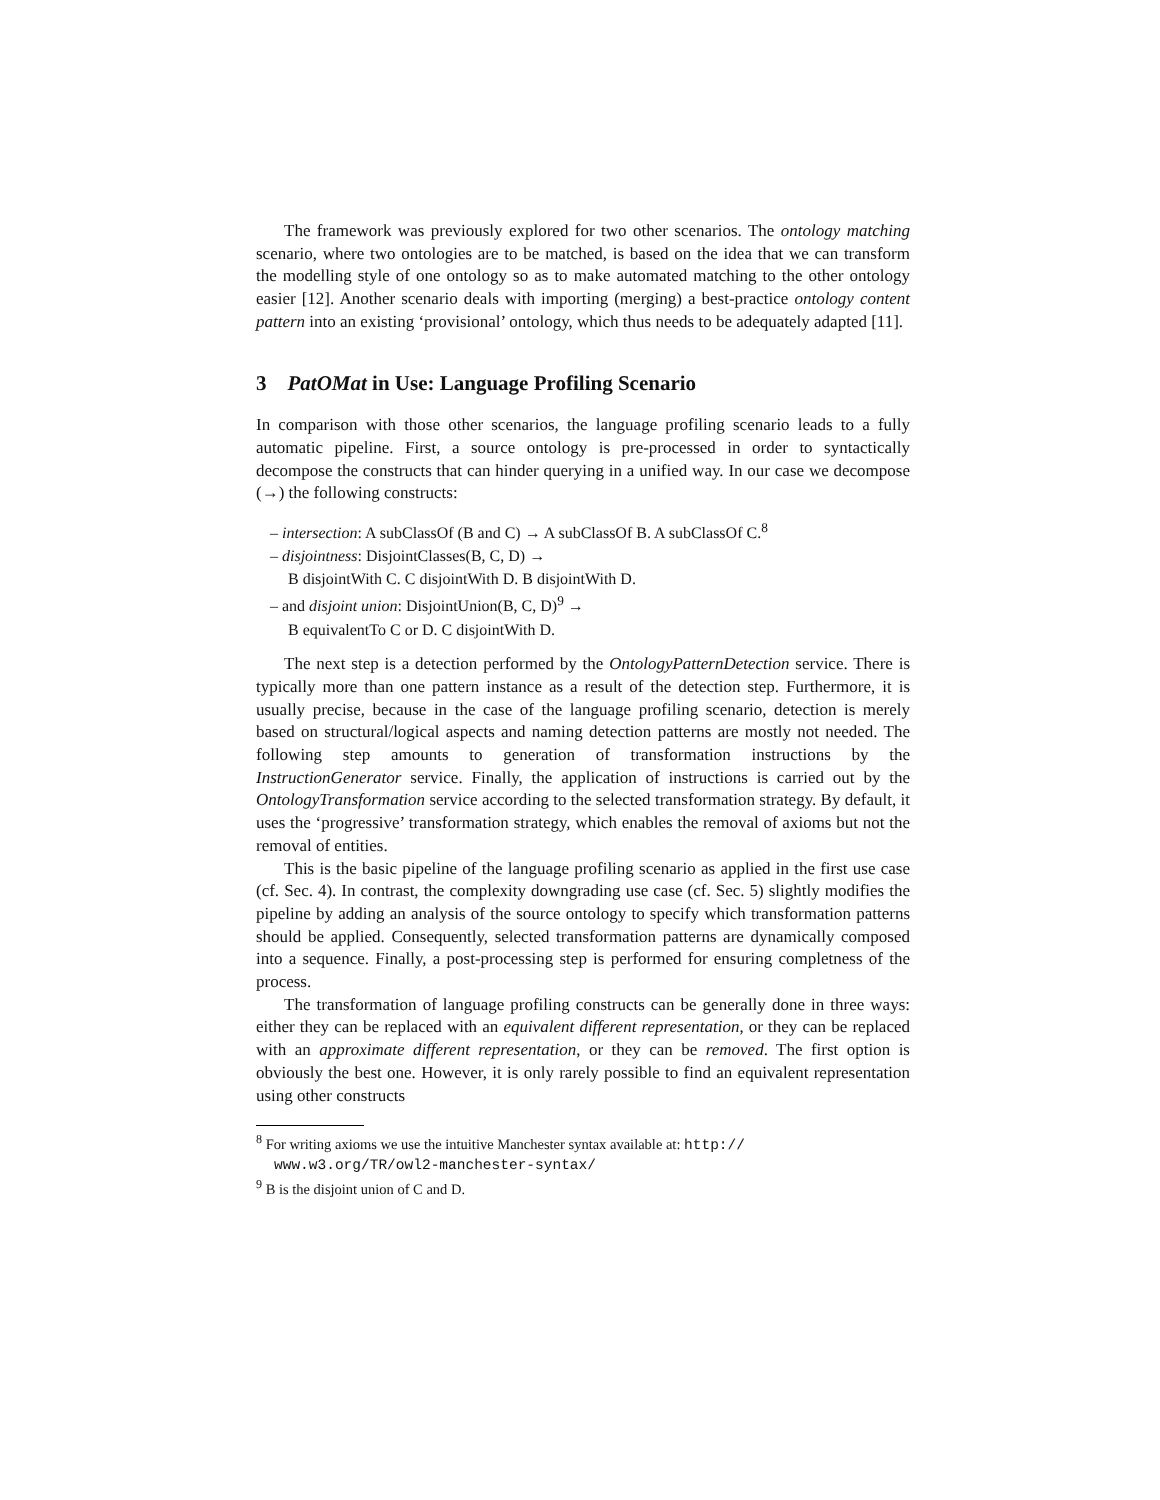The framework was previously explored for two other scenarios. The ontology matching scenario, where two ontologies are to be matched, is based on the idea that we can transform the modelling style of one ontology so as to make automated matching to the other ontology easier [12]. Another scenario deals with importing (merging) a best-practice ontology content pattern into an existing ‘provisional’ ontology, which thus needs to be adequately adapted [11].
3 PatOMat in Use: Language Profiling Scenario
In comparison with those other scenarios, the language profiling scenario leads to a fully automatic pipeline. First, a source ontology is pre-processed in order to syntactically decompose the constructs that can hinder querying in a unified way. In our case we decompose (→) the following constructs:
– intersection: A subClassOf (B and C) → A subClassOf B. A subClassOf C.<sup>8</sup>
– disjointness: DisjointClasses(B, C, D) →
B disjointWith C. C disjointWith D. B disjointWith D.
– and disjoint union: DisjointUnion(B, C, D)<sup>9</sup> →
B equivalentTo C or D. C disjointWith D.
The next step is a detection performed by the OntologyPatternDetection service. There is typically more than one pattern instance as a result of the detection step. Furthermore, it is usually precise, because in the case of the language profiling scenario, detection is merely based on structural/logical aspects and naming detection patterns are mostly not needed. The following step amounts to generation of transformation instructions by the InstructionGenerator service. Finally, the application of instructions is carried out by the OntologyTransformation service according to the selected transformation strategy. By default, it uses the ‘progressive’ transformation strategy, which enables the removal of axioms but not the removal of entities.
This is the basic pipeline of the language profiling scenario as applied in the first use case (cf. Sec. 4). In contrast, the complexity downgrading use case (cf. Sec. 5) slightly modifies the pipeline by adding an analysis of the source ontology to specify which transformation patterns should be applied. Consequently, selected transformation patterns are dynamically composed into a sequence. Finally, a post-processing step is performed for ensuring completness of the process.
The transformation of language profiling constructs can be generally done in three ways: either they can be replaced with an equivalent different representation, or they can be replaced with an approximate different representation, or they can be removed. The first option is obviously the best one. However, it is only rarely possible to find an equivalent representation using other constructs
<sup>8</sup> For writing axioms we use the intuitive Manchester syntax available at: http:// www.w3.org/TR/owl2-manchester-syntax/
<sup>9</sup> B is the disjoint union of C and D.